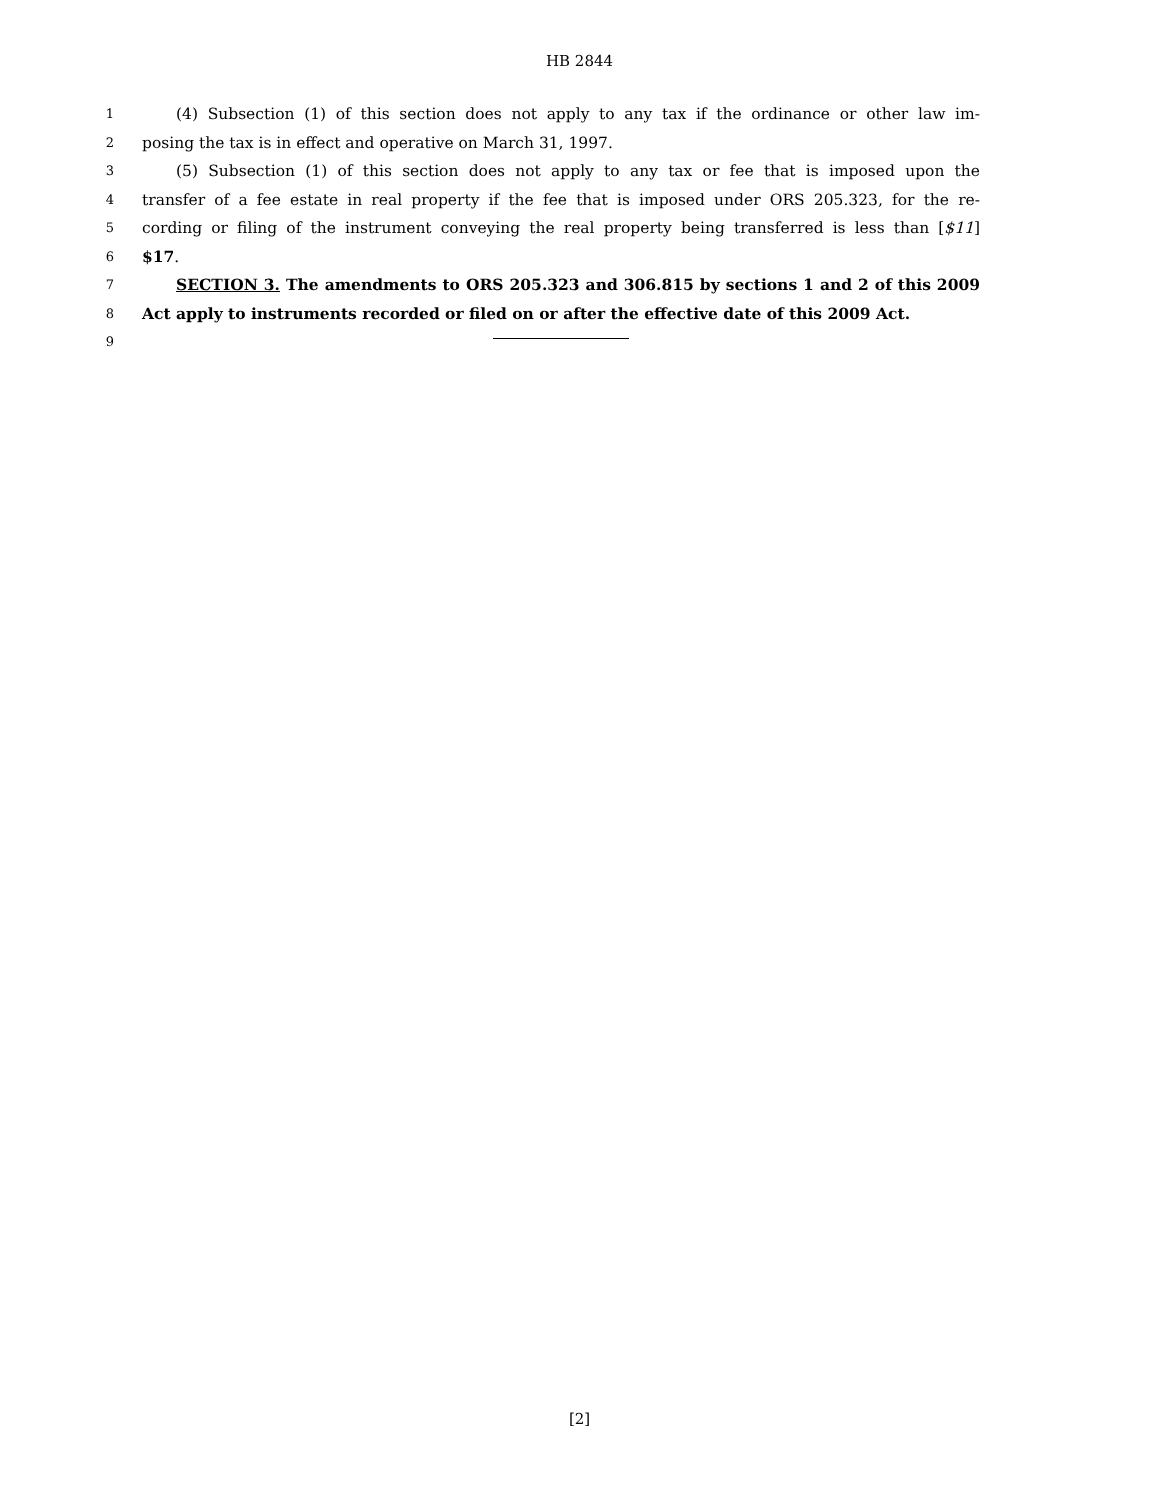HB 2844
1 (4) Subsection (1) of this section does not apply to any tax if the ordinance or other law im-
2 posing the tax is in effect and operative on March 31, 1997.
3 (5) Subsection (1) of this section does not apply to any tax or fee that is imposed upon the
4 transfer of a fee estate in real property if the fee that is imposed under ORS 205.323, for the re-
5 cording or filing of the instrument conveying the real property being transferred is less than [$11]
6 $17.
7 SECTION 3. The amendments to ORS 205.323 and 306.815 by sections 1 and 2 of this 2009
8 Act apply to instruments recorded or filed on or after the effective date of this 2009 Act.
9
[2]